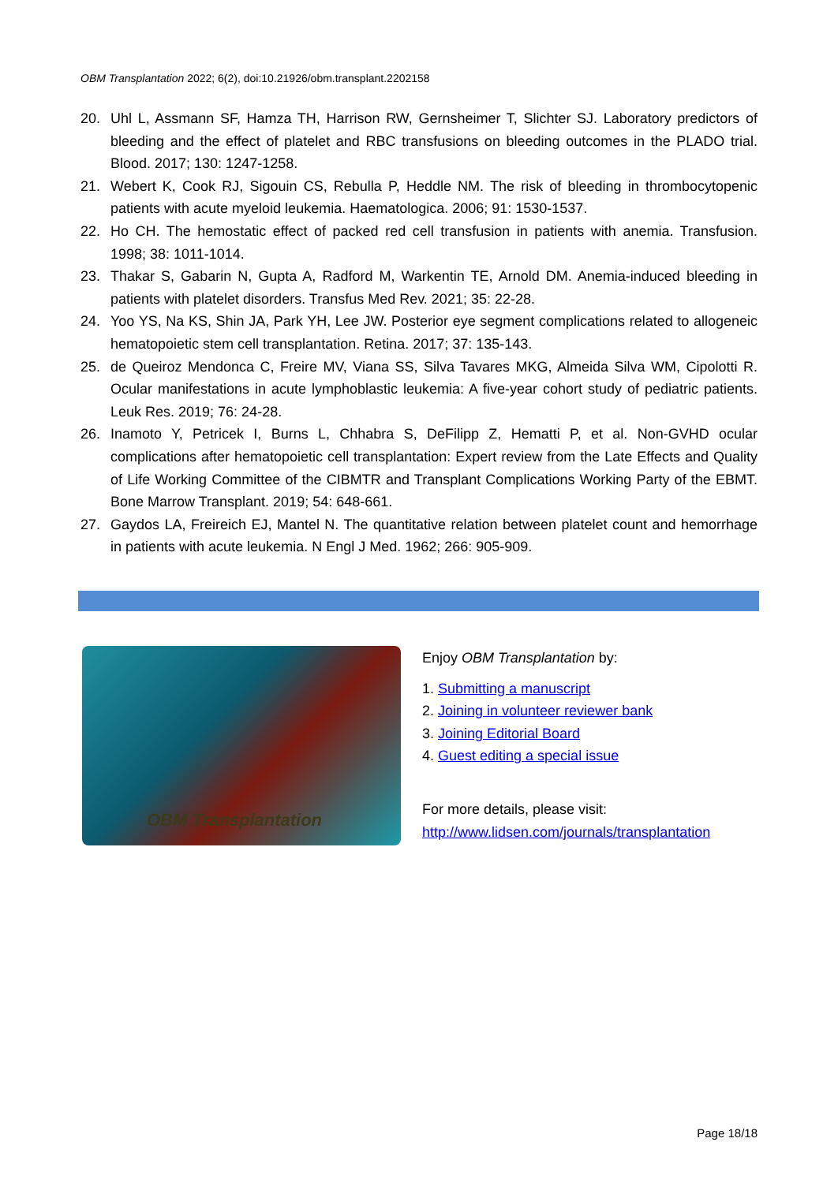OBM Transplantation 2022; 6(2), doi:10.21926/obm.transplant.2202158
20. Uhl L, Assmann SF, Hamza TH, Harrison RW, Gernsheimer T, Slichter SJ. Laboratory predictors of bleeding and the effect of platelet and RBC transfusions on bleeding outcomes in the PLADO trial. Blood. 2017; 130: 1247-1258.
21. Webert K, Cook RJ, Sigouin CS, Rebulla P, Heddle NM. The risk of bleeding in thrombocytopenic patients with acute myeloid leukemia. Haematologica. 2006; 91: 1530-1537.
22. Ho CH. The hemostatic effect of packed red cell transfusion in patients with anemia. Transfusion. 1998; 38: 1011-1014.
23. Thakar S, Gabarin N, Gupta A, Radford M, Warkentin TE, Arnold DM. Anemia-induced bleeding in patients with platelet disorders. Transfus Med Rev. 2021; 35: 22-28.
24. Yoo YS, Na KS, Shin JA, Park YH, Lee JW. Posterior eye segment complications related to allogeneic hematopoietic stem cell transplantation. Retina. 2017; 37: 135-143.
25. de Queiroz Mendonca C, Freire MV, Viana SS, Silva Tavares MKG, Almeida Silva WM, Cipolotti R. Ocular manifestations in acute lymphoblastic leukemia: A five-year cohort study of pediatric patients. Leuk Res. 2019; 76: 24-28.
26. Inamoto Y, Petricek I, Burns L, Chhabra S, DeFilipp Z, Hematti P, et al. Non-GVHD ocular complications after hematopoietic cell transplantation: Expert review from the Late Effects and Quality of Life Working Committee of the CIBMTR and Transplant Complications Working Party of the EBMT. Bone Marrow Transplant. 2019; 54: 648-661.
27. Gaydos LA, Freireich EJ, Mantel N. The quantitative relation between platelet count and hemorrhage in patients with acute leukemia. N Engl J Med. 1962; 266: 905-909.
OBM Transplantation
Enjoy OBM Transplantation by:
1. Submitting a manuscript
2. Joining in volunteer reviewer bank
3. Joining Editorial Board
4. Guest editing a special issue
For more details, please visit:
http://www.lidsen.com/journals/transplantation
Page 18/18